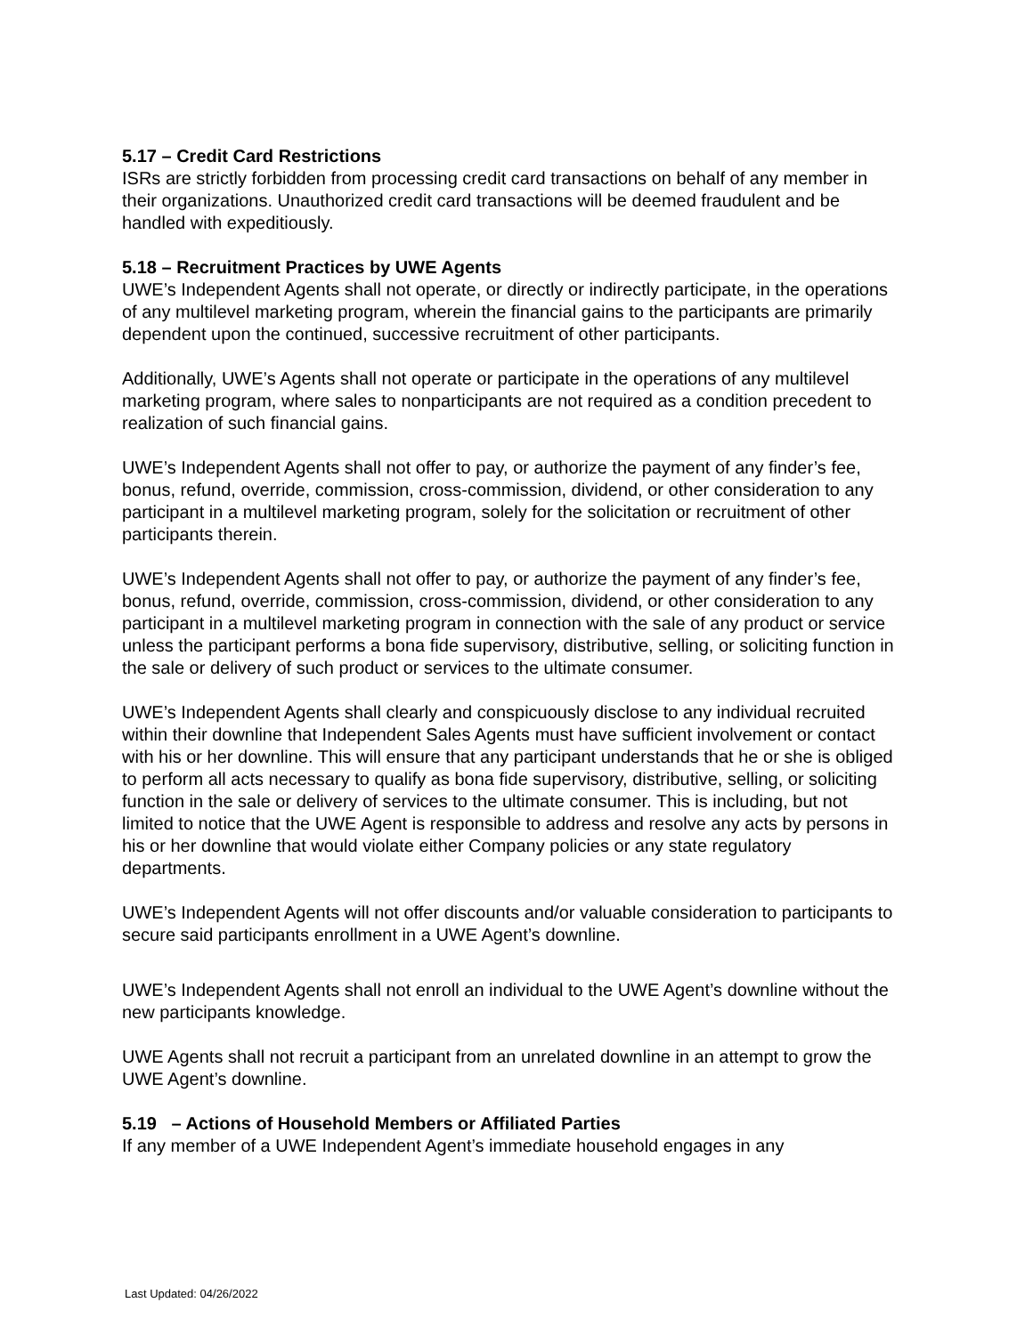5.17 – Credit Card Restrictions
ISRs are strictly forbidden from processing credit card transactions on behalf of any member in their organizations. Unauthorized credit card transactions will be deemed fraudulent and be handled with expeditiously.
5.18 – Recruitment Practices by UWE Agents
UWE’s Independent Agents shall not operate, or directly or indirectly participate, in the operations of any multilevel marketing program, wherein the financial gains to the participants are primarily dependent upon the continued, successive recruitment of other participants.
Additionally, UWE’s Agents shall not operate or participate in the operations of any multilevel marketing program, where sales to nonparticipants are not required as a condition precedent to realization of such financial gains.
UWE’s Independent Agents shall not offer to pay, or authorize the payment of any finder’s fee, bonus, refund, override, commission, cross-commission, dividend, or other consideration to any participant in a multilevel marketing program, solely for the solicitation or recruitment of other participants therein.
UWE’s Independent Agents shall not offer to pay, or authorize the payment of any finder’s fee, bonus, refund, override, commission, cross-commission, dividend, or other consideration to any participant in a multilevel marketing program in connection with the sale of any product or service unless the participant performs a bona fide supervisory, distributive, selling, or soliciting function in the sale or delivery of such product or services to the ultimate consumer.
UWE’s Independent Agents shall clearly and conspicuously disclose to any individual recruited within their downline that Independent Sales Agents must have sufficient involvement or contact with his or her downline. This will ensure that any participant understands that he or she is obliged to perform all acts necessary to qualify as bona fide supervisory, distributive, selling, or soliciting function in the sale or delivery of services to the ultimate consumer. This is including, but not limited to notice that the UWE Agent is responsible to address and resolve any acts by persons in his or her downline that would violate either Company policies or any state regulatory departments.
UWE’s Independent Agents will not offer discounts and/or valuable consideration to participants to secure said participants enrollment in a UWE Agent’s downline.
UWE’s Independent Agents shall not enroll an individual to the UWE Agent’s downline without the new participants knowledge.
UWE Agents shall not recruit a participant from an unrelated downline in an attempt to grow the UWE Agent’s downline.
5.19 – Actions of Household Members or Affiliated Parties
If any member of a UWE Independent Agent’s immediate household engages in any
Last Updated: 04/26/2022